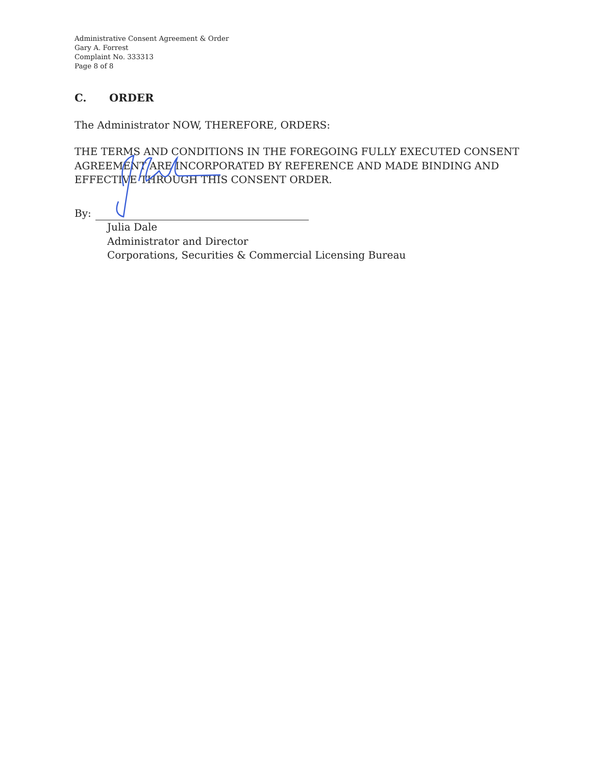Administrative Consent Agreement & Order
Gary A. Forrest
Complaint No. 333313
Page 8 of 8
C. ORDER
The Administrator NOW, THEREFORE, ORDERS:
THE TERMS AND CONDITIONS IN THE FOREGOING FULLY EXECUTED CONSENT AGREEMENT ARE INCORPORATED BY REFERENCE AND MADE BINDING AND EFFECTIVE THROUGH THIS CONSENT ORDER.
By:
Julia Dale
Administrator and Director
Corporations, Securities & Commercial Licensing Bureau